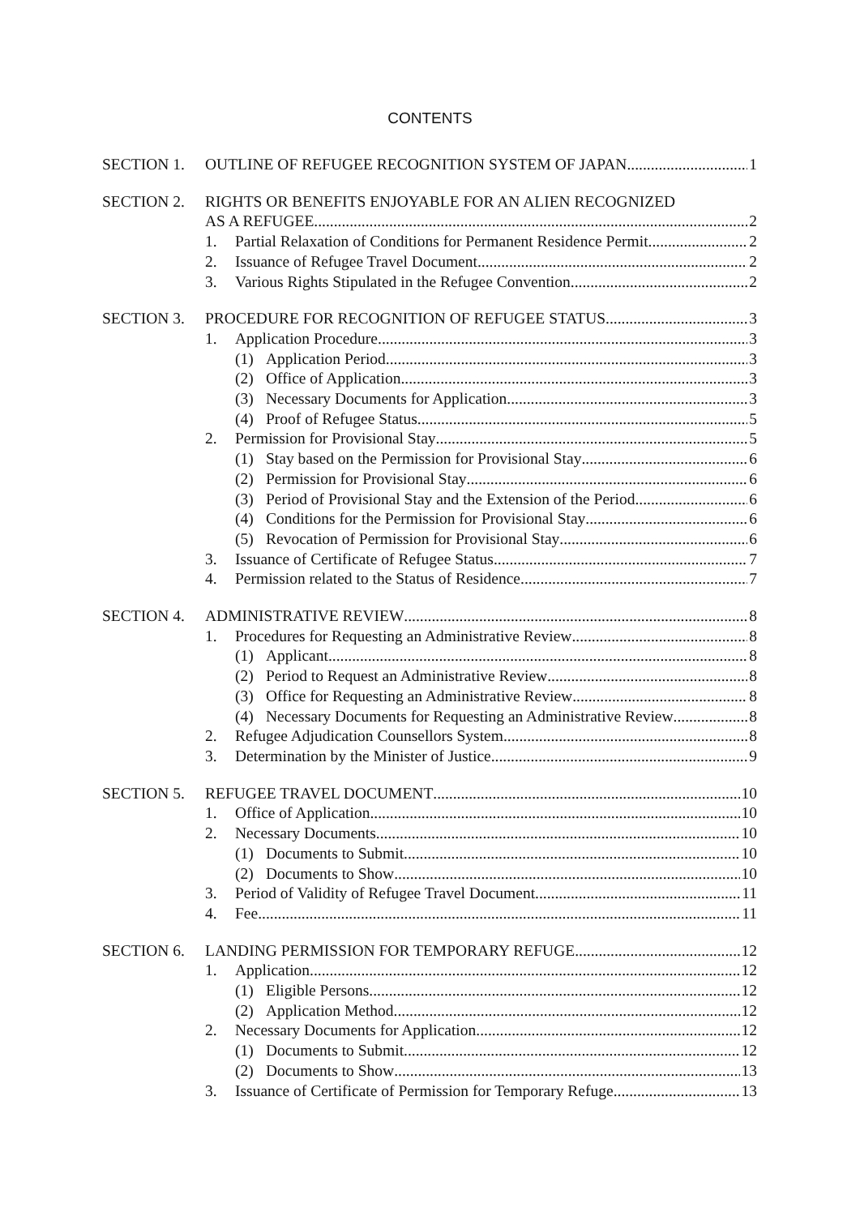CONTENTS
SECTION 1. OUTLINE OF REFUGEE RECOGNITION SYSTEM OF JAPAN 1
SECTION 2. RIGHTS OR BENEFITS ENJOYABLE FOR AN ALIEN RECOGNIZED
AS A REFUGEE 2
1. Partial Relaxation of Conditions for Permanent Residence Permit 2
2. Issuance of Refugee Travel Document 2
3. Various Rights Stipulated in the Refugee Convention 2
SECTION 3. PROCEDURE FOR RECOGNITION OF REFUGEE STATUS 3
1. Application Procedure 3
(1) Application Period 3
(2) Office of Application 3
(3) Necessary Documents for Application 3
(4) Proof of Refugee Status 5
2. Permission for Provisional Stay 5
(1) Stay based on the Permission for Provisional Stay 6
(2) Permission for Provisional Stay 6
(3) Period of Provisional Stay and the Extension of the Period 6
(4) Conditions for the Permission for Provisional Stay 6
(5) Revocation of Permission for Provisional Stay 6
3. Issuance of Certificate of Refugee Status 7
4. Permission related to the Status of Residence 7
SECTION 4. ADMINISTRATIVE REVIEW 8
1. Procedures for Requesting an Administrative Review 8
(1) Applicant 8
(2) Period to Request an Administrative Review 8
(3) Office for Requesting an Administrative Review 8
(4) Necessary Documents for Requesting an Administrative Review 8
2. Refugee Adjudication Counsellors System 8
3. Determination by the Minister of Justice 9
SECTION 5. REFUGEE TRAVEL DOCUMENT 10
1. Office of Application 10
2. Necessary Documents 10
(1) Documents to Submit 10
(2) Documents to Show 10
3. Period of Validity of Refugee Travel Document 11
4. Fee 11
SECTION 6. LANDING PERMISSION FOR TEMPORARY REFUGE 12
1. Application 12
(1) Eligible Persons 12
(2) Application Method 12
2. Necessary Documents for Application 12
(1) Documents to Submit 12
(2) Documents to Show 13
3. Issuance of Certificate of Permission for Temporary Refuge 13